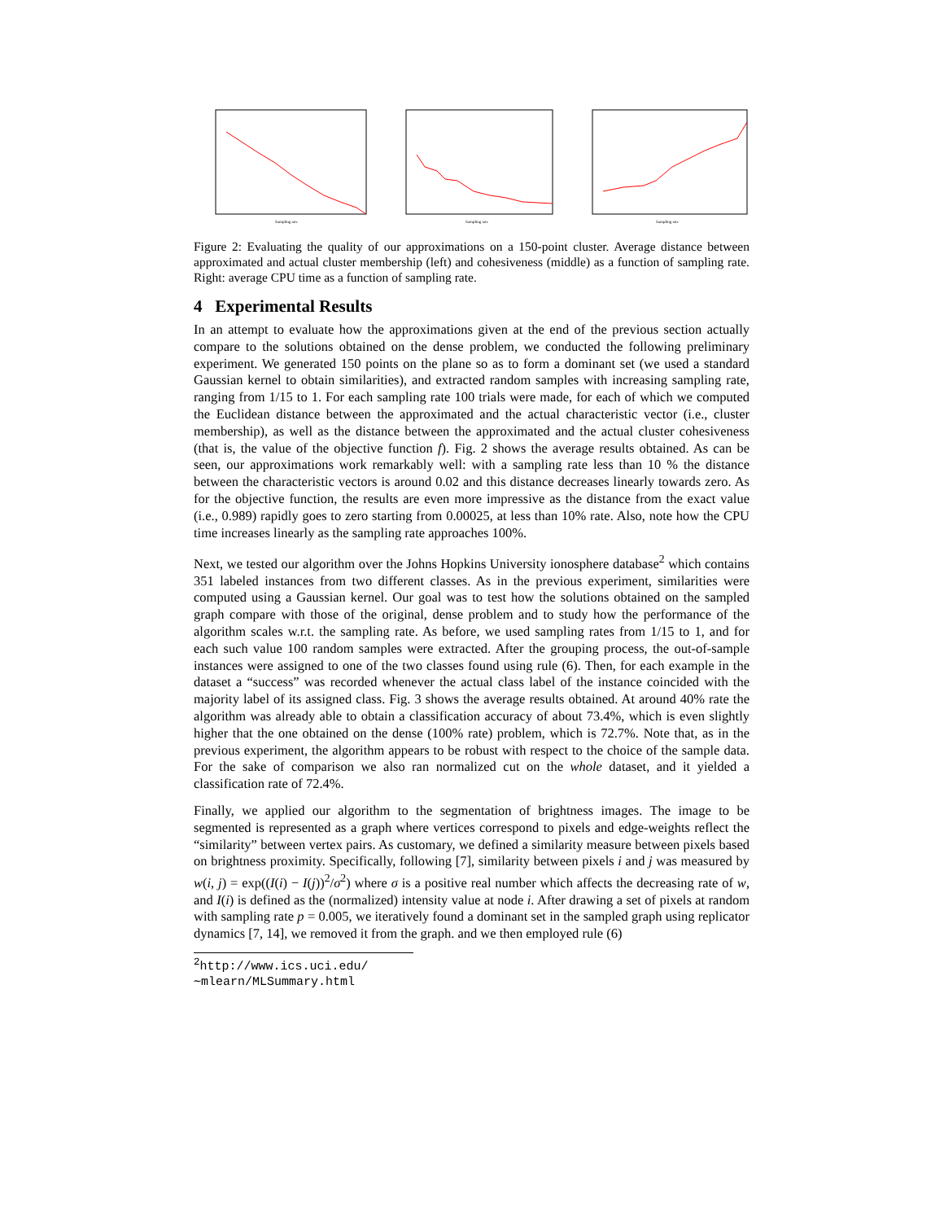Sampling rate
Sampling rate
Sampling rate
Figure 2: Evaluating the quality of our approximations on a 150-point cluster. Average distance between approximated and actual cluster membership (left) and cohesiveness (middle) as a function of sampling rate. Right: average CPU time as a function of sampling rate.
4 Experimental Results
In an attempt to evaluate how the approximations given at the end of the previous section actually compare to the solutions obtained on the dense problem, we conducted the following preliminary experiment. We generated 150 points on the plane so as to form a dominant set (we used a standard Gaussian kernel to obtain similarities), and extracted random samples with increasing sampling rate, ranging from 1/15 to 1. For each sampling rate 100 trials were made, for each of which we computed the Euclidean distance between the approximated and the actual characteristic vector (i.e., cluster membership), as well as the distance between the approximated and the actual cluster cohesiveness (that is, the value of the objective function f). Fig. 2 shows the average results obtained. As can be seen, our approximations work remarkably well: with a sampling rate less than 10 % the distance between the characteristic vectors is around 0.02 and this distance decreases linearly towards zero. As for the objective function, the results are even more impressive as the distance from the exact value (i.e., 0.989) rapidly goes to zero starting from 0.00025, at less than 10% rate. Also, note how the CPU time increases linearly as the sampling rate approaches 100%.
Next, we tested our algorithm over the Johns Hopkins University ionosphere database<sup>2</sup> which contains 351 labeled instances from two different classes. As in the previous experiment, similarities were computed using a Gaussian kernel. Our goal was to test how the solutions obtained on the sampled graph compare with those of the original, dense problem and to study how the performance of the algorithm scales w.r.t. the sampling rate. As before, we used sampling rates from 1/15 to 1, and for each such value 100 random samples were extracted. After the grouping process, the out-of-sample instances were assigned to one of the two classes found using rule (6). Then, for each example in the dataset a “success” was recorded whenever the actual class label of the instance coincided with the majority label of its assigned class. Fig. 3 shows the average results obtained. At around 40% rate the algorithm was already able to obtain a classification accuracy of about 73.4%, which is even slightly higher that the one obtained on the dense (100% rate) problem, which is 72.7%. Note that, as in the previous experiment, the algorithm appears to be robust with respect to the choice of the sample data. For the sake of comparison we also ran normalized cut on the whole dataset, and it yielded a classification rate of 72.4%.
Finally, we applied our algorithm to the segmentation of brightness images. The image to be segmented is represented as a graph where vertices correspond to pixels and edge-weights reflect the “similarity” between vertex pairs. As customary, we defined a similarity measure between pixels based on brightness proximity. Specifically, following [7], similarity between pixels i and j was measured by w(i, j) = exp((I(i) − I(j))<sup>2</sup>/σ<sup>2</sup>) where σ is a positive real number which affects the decreasing rate of w, and I(i) is defined as the (normalized) intensity value at node i. After drawing a set of pixels at random with sampling rate p = 0.005, we iteratively found a dominant set in the sampled graph using replicator dynamics [7, 14], we removed it from the graph. and we then employed rule (6)
<sup>2</sup> http://www.ics.uci.edu/∼mlearn/MLSummary.html